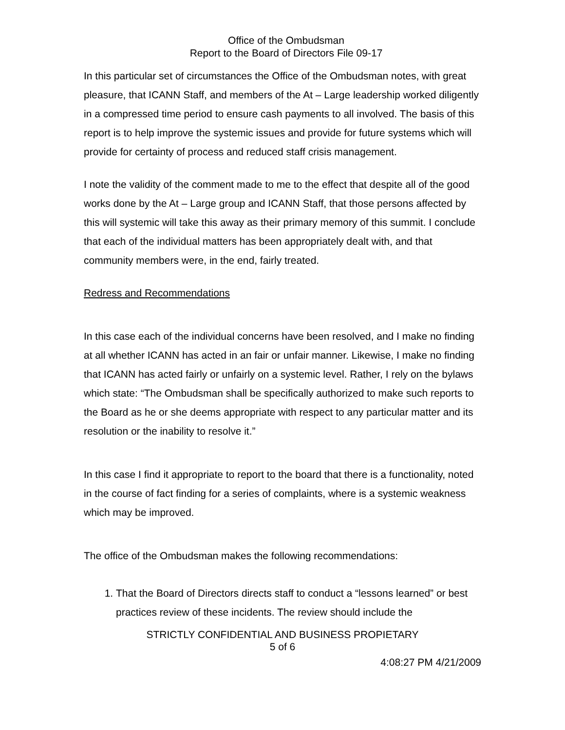Office of the Ombudsman
Report to the Board of Directors File 09-17
In this particular set of circumstances the Office of the Ombudsman notes, with great pleasure, that ICANN Staff, and members of the At – Large leadership worked diligently in a compressed time period to ensure cash payments to all involved. The basis of this report is to help improve the systemic issues and provide for future systems which will provide for certainty of process and reduced staff crisis management.
I note the validity of the comment made to me to the effect that despite all of the good works done by the At – Large group and ICANN Staff, that those persons affected by this will systemic will take this away as their primary memory of this summit. I conclude that each of the individual matters has been appropriately dealt with, and that community members were, in the end, fairly treated.
Redress and Recommendations
In this case each of the individual concerns have been resolved, and I make no finding at all whether ICANN has acted in an fair or unfair manner. Likewise, I make no finding that ICANN has acted fairly or unfairly on a systemic level. Rather, I rely on the bylaws which state: “The Ombudsman shall be specifically authorized to make such reports to the Board as he or she deems appropriate with respect to any particular matter and its resolution or the inability to resolve it.”
In this case I find it appropriate to report to the board that there is a functionality, noted in the course of fact finding for a series of complaints, where is a systemic weakness which may be improved.
The office of the Ombudsman makes the following recommendations:
1. That the Board of Directors directs staff to conduct a “lessons learned” or best practices review of these incidents. The review should include the
STRICTLY CONFIDENTIAL AND BUSINESS PROPIETARY
5 of 6
4:08:27 PM 4/21/2009